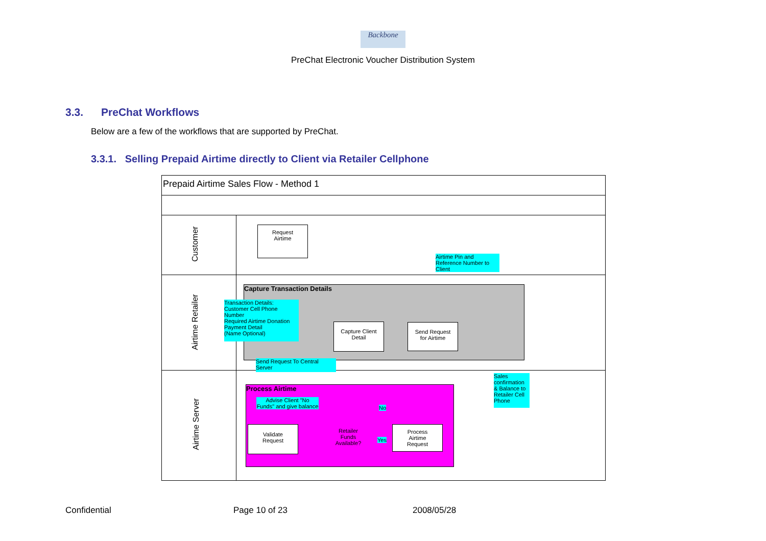Backbone
PreChat Electronic Voucher Distribution System
3.3. PreChat Workflows
Below are a few of the workflows that are supported by PreChat.
3.3.1. Selling Prepaid Airtime directly to Client via Retailer Cellphone
Prepaid Airtime Sales Flow - Method 1
Customer
Airtime Retailer
Airtime Server
Capture Transaction Details
Process Airtime
Request
Airtime
Capture Client
Detail
Send Request
for Airtime
Validate
Request
Retailer
Funds
Available?
Process
Airtime
Request
Yes
No
Airtime Pin and Reference Number to Client
Transaction Details:
Customer Cell Phone Number
Required Airtime Donation
Payment Detail
(Name Optional)
Send Request To Central Server
Advise Client "No Funds" and give balance
Sales confirmation & Balance to Retailer Cell Phone
Confidential Page 10 of 23 2008/05/28